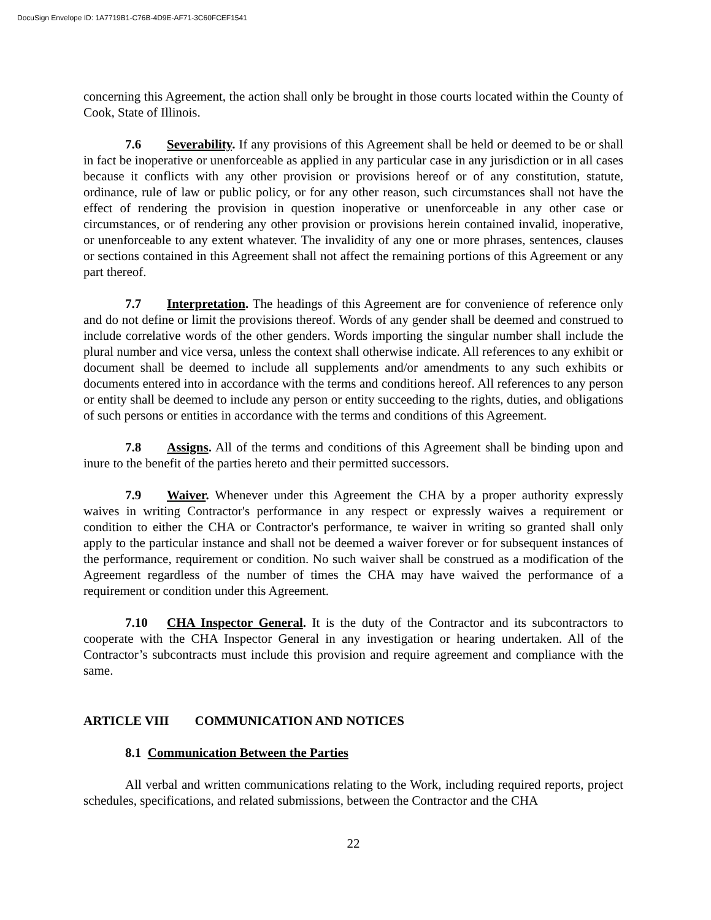DocuSign Envelope ID: 1A7719B1-C76B-4D9E-AF71-3C60FCEF1541
concerning this Agreement, the action shall only be brought in those courts located within the County of Cook, State of Illinois.
7.6 Severability. If any provisions of this Agreement shall be held or deemed to be or shall in fact be inoperative or unenforceable as applied in any particular case in any jurisdiction or in all cases because it conflicts with any other provision or provisions hereof or of any constitution, statute, ordinance, rule of law or public policy, or for any other reason, such circumstances shall not have the effect of rendering the provision in question inoperative or unenforceable in any other case or circumstances, or of rendering any other provision or provisions herein contained invalid, inoperative, or unenforceable to any extent whatever. The invalidity of any one or more phrases, sentences, clauses or sections contained in this Agreement shall not affect the remaining portions of this Agreement or any part thereof.
7.7 Interpretation. The headings of this Agreement are for convenience of reference only and do not define or limit the provisions thereof. Words of any gender shall be deemed and construed to include correlative words of the other genders. Words importing the singular number shall include the plural number and vice versa, unless the context shall otherwise indicate. All references to any exhibit or document shall be deemed to include all supplements and/or amendments to any such exhibits or documents entered into in accordance with the terms and conditions hereof. All references to any person or entity shall be deemed to include any person or entity succeeding to the rights, duties, and obligations of such persons or entities in accordance with the terms and conditions of this Agreement.
7.8 Assigns. All of the terms and conditions of this Agreement shall be binding upon and inure to the benefit of the parties hereto and their permitted successors.
7.9 Waiver. Whenever under this Agreement the CHA by a proper authority expressly waives in writing Contractor's performance in any respect or expressly waives a requirement or condition to either the CHA or Contractor's performance, te waiver in writing so granted shall only apply to the particular instance and shall not be deemed a waiver forever or for subsequent instances of the performance, requirement or condition. No such waiver shall be construed as a modification of the Agreement regardless of the number of times the CHA may have waived the performance of a requirement or condition under this Agreement.
7.10 CHA Inspector General. It is the duty of the Contractor and its subcontractors to cooperate with the CHA Inspector General in any investigation or hearing undertaken. All of the Contractor’s subcontracts must include this provision and require agreement and compliance with the same.
ARTICLE VIII COMMUNICATION AND NOTICES
8.1 Communication Between the Parties
All verbal and written communications relating to the Work, including required reports, project schedules, specifications, and related submissions, between the Contractor and the CHA
22